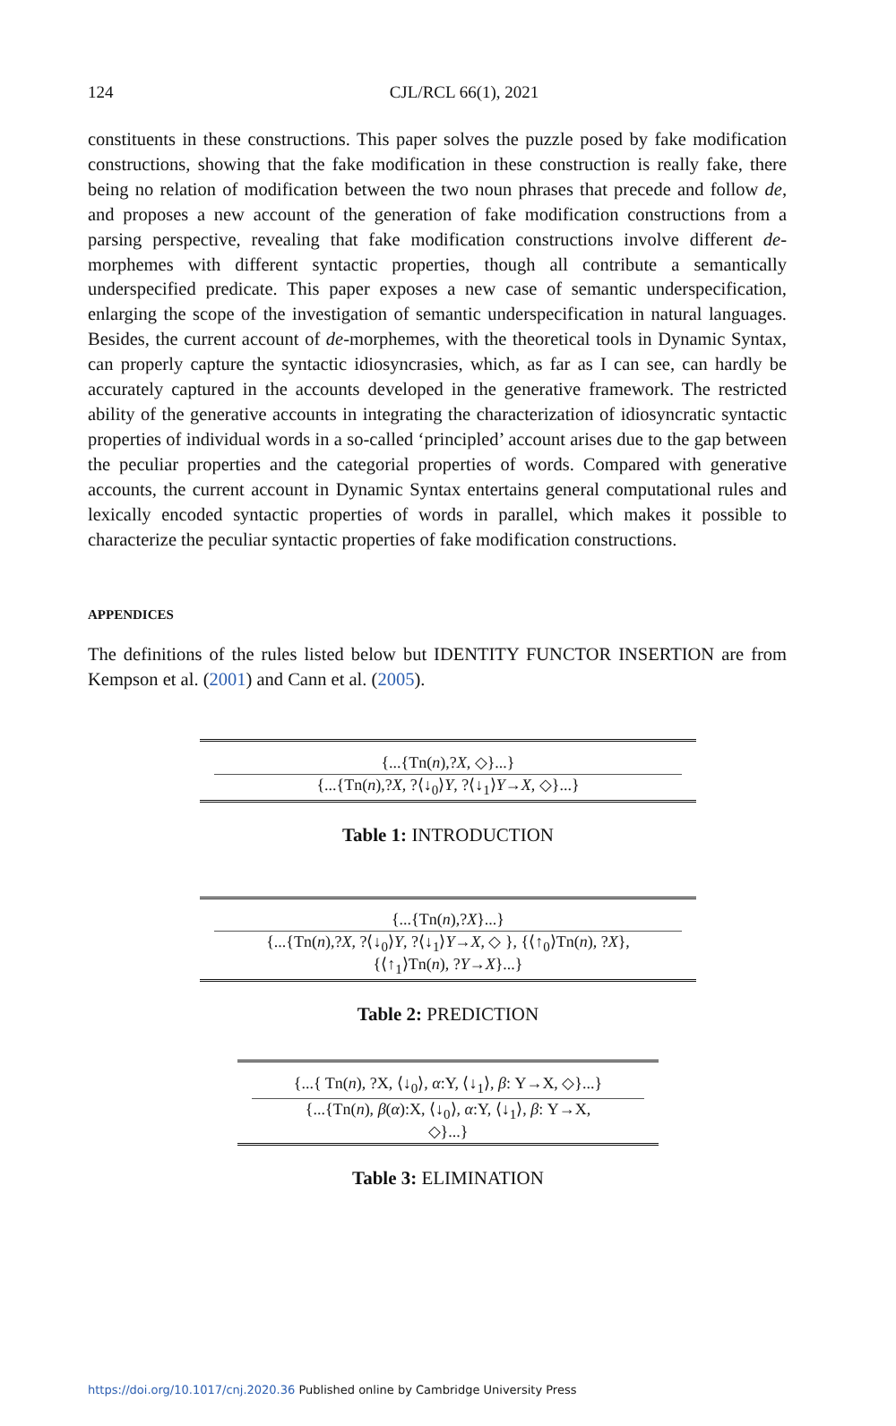124
CJL/RCL 66(1), 2021
constituents in these constructions. This paper solves the puzzle posed by fake modification constructions, showing that the fake modification in these construction is really fake, there being no relation of modification between the two noun phrases that precede and follow de, and proposes a new account of the generation of fake modification constructions from a parsing perspective, revealing that fake modification constructions involve different de-morphemes with different syntactic properties, though all contribute a semantically underspecified predicate. This paper exposes a new case of semantic underspecification, enlarging the scope of the investigation of semantic underspecification in natural languages. Besides, the current account of de-morphemes, with the theoretical tools in Dynamic Syntax, can properly capture the syntactic idiosyncrasies, which, as far as I can see, can hardly be accurately captured in the accounts developed in the generative framework. The restricted ability of the generative accounts in integrating the characterization of idiosyncratic syntactic properties of individual words in a so-called ‘principled’ account arises due to the gap between the peculiar properties and the categorial properties of words. Compared with generative accounts, the current account in Dynamic Syntax entertains general computational rules and lexically encoded syntactic properties of words in parallel, which makes it possible to characterize the peculiar syntactic properties of fake modification constructions.
APPENDICES
The definitions of the rules listed below but IDENTITY FUNCTOR INSERTION are from Kempson et al. (2001) and Cann et al. (2005).
{...{Tn(n),?X, ◇}...}
{...{Tn(n),?X, ?⟨↓<sub>0</sub>⟩Y, ?⟨↓<sub>1</sub>⟩Y→X, ◇}...}
Table 1: INTRODUCTION
{...{Tn(n),?X}...}
{...{Tn(n),?X, ?⟨↓<sub>0</sub>⟩Y, ?⟨↓<sub>1</sub>⟩Y→X, ◇ }, {⟨↑<sub>0</sub>⟩Tn(n), ?X},
{⟨↑<sub>1</sub>⟩Tn(n), ?Y→X}...}
Table 2: PREDICTION
{...{ Tn(n), ?X, ⟨↓<sub>0</sub>⟩, α:Y, ⟨↓<sub>1</sub>⟩, β: Y→X, ◇}...}
{...{Tn(n), β(α):X, ⟨↓<sub>0</sub>⟩, α:Y, ⟨↓<sub>1</sub>⟩, β: Y→X,
◇}...}
Table 3: ELIMINATION
https://doi.org/10.1017/cnj.2020.36 Published online by Cambridge University Press